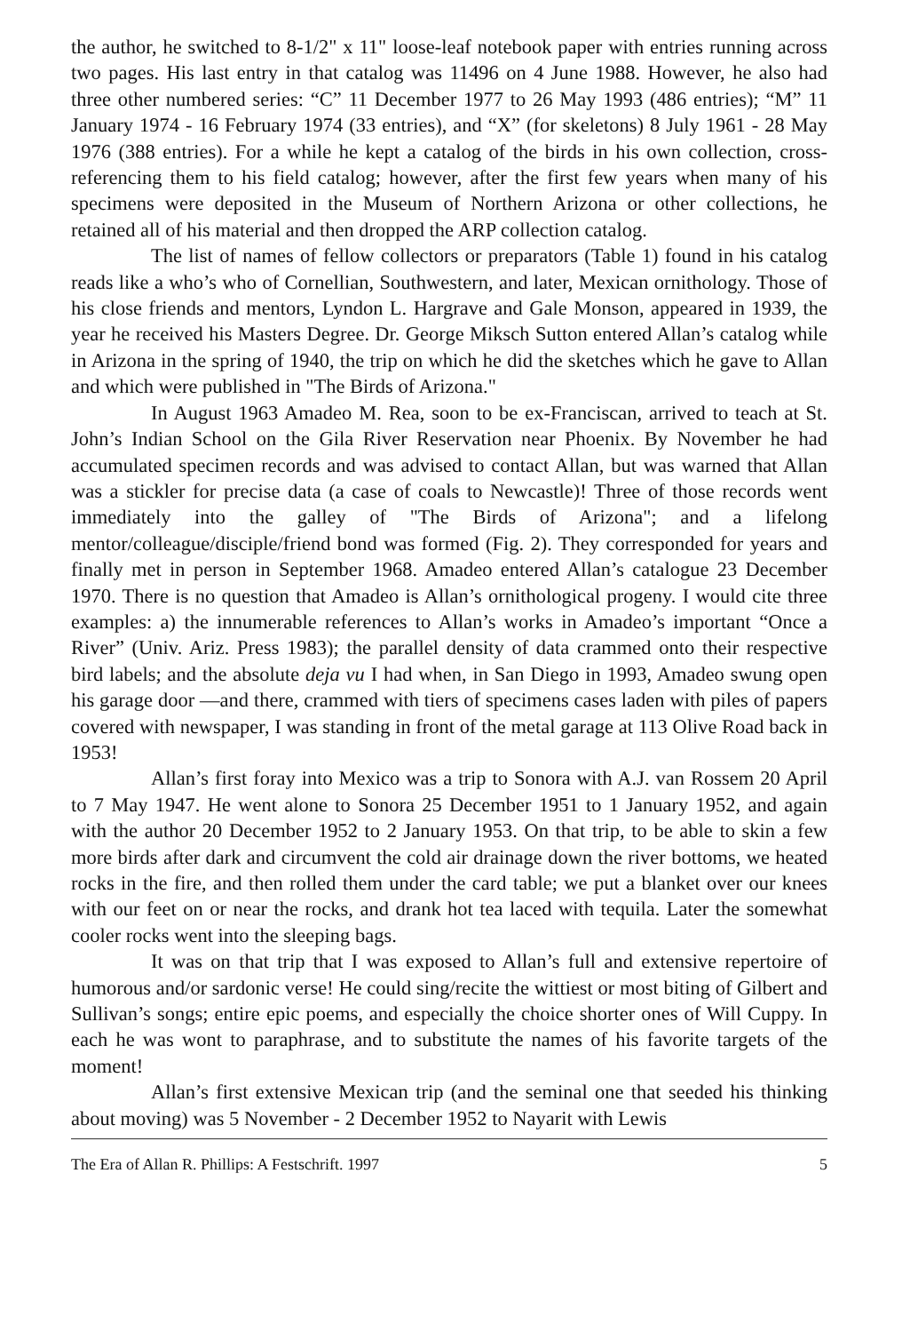the author, he switched to 8-1/2" x 11" loose-leaf notebook paper with entries running across two pages. His last entry in that catalog was 11496 on 4 June 1988. However, he also had three other numbered series: “C” 11 December 1977 to 26 May 1993 (486 entries); “M” 11 January 1974 - 16 February 1974 (33 entries), and “X” (for skeletons) 8 July 1961 - 28 May 1976 (388 entries). For a while he kept a catalog of the birds in his own collection, cross-referencing them to his field catalog; however, after the first few years when many of his specimens were deposited in the Museum of Northern Arizona or other collections, he retained all of his material and then dropped the ARP collection catalog.
The list of names of fellow collectors or preparators (Table 1) found in his catalog reads like a who’s who of Cornellian, Southwestern, and later, Mexican ornithology. Those of his close friends and mentors, Lyndon L. Hargrave and Gale Monson, appeared in 1939, the year he received his Masters Degree. Dr. George Miksch Sutton entered Allan’s catalog while in Arizona in the spring of 1940, the trip on which he did the sketches which he gave to Allan and which were published in "The Birds of Arizona."
In August 1963 Amadeo M. Rea, soon to be ex-Franciscan, arrived to teach at St. John’s Indian School on the Gila River Reservation near Phoenix. By November he had accumulated specimen records and was advised to contact Allan, but was warned that Allan was a stickler for precise data (a case of coals to Newcastle)! Three of those records went immediately into the galley of "The Birds of Arizona"; and a lifelong mentor/colleague/disciple/friend bond was formed (Fig. 2). They corresponded for years and finally met in person in September 1968. Amadeo entered Allan’s catalogue 23 December 1970. There is no question that Amadeo is Allan’s ornithological progeny. I would cite three examples: a) the innumerable references to Allan’s works in Amadeo’s important “Once a River” (Univ. Ariz. Press 1983); the parallel density of data crammed onto their respective bird labels; and the absolute deja vu I had when, in San Diego in 1993, Amadeo swung open his garage door —and there, crammed with tiers of specimens cases laden with piles of papers covered with newspaper, I was standing in front of the metal garage at 113 Olive Road back in 1953!
Allan’s first foray into Mexico was a trip to Sonora with A.J. van Rossem 20 April to 7 May 1947. He went alone to Sonora 25 December 1951 to 1 January 1952, and again with the author 20 December 1952 to 2 January 1953. On that trip, to be able to skin a few more birds after dark and circumvent the cold air drainage down the river bottoms, we heated rocks in the fire, and then rolled them under the card table; we put a blanket over our knees with our feet on or near the rocks, and drank hot tea laced with tequila. Later the somewhat cooler rocks went into the sleeping bags.
It was on that trip that I was exposed to Allan’s full and extensive repertoire of humorous and/or sardonic verse! He could sing/recite the wittiest or most biting of Gilbert and Sullivan’s songs; entire epic poems, and especially the choice shorter ones of Will Cuppy. In each he was wont to paraphrase, and to substitute the names of his favorite targets of the moment!
Allan’s first extensive Mexican trip (and the seminal one that seeded his thinking about moving) was 5 November - 2 December 1952 to Nayarit with Lewis
The Era of Allan R. Phillips: A Festschrift. 1997 5